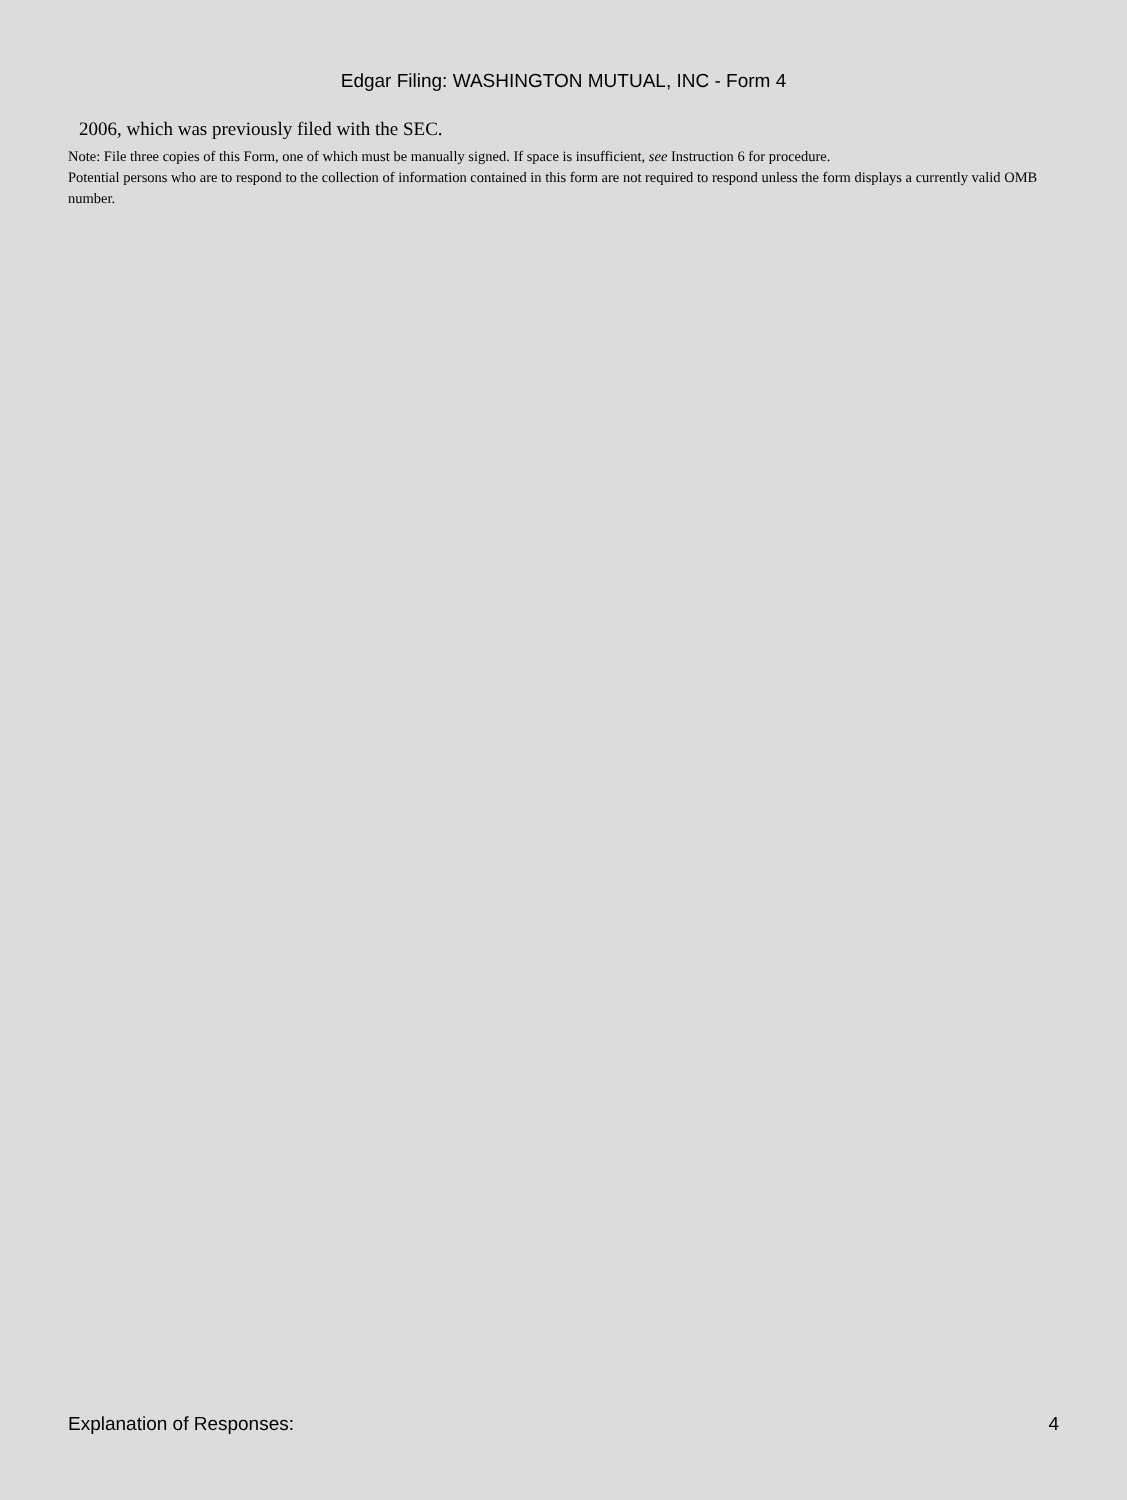Edgar Filing: WASHINGTON MUTUAL, INC - Form 4
2006, which was previously filed with the SEC.
Note: File three copies of this Form, one of which must be manually signed. If space is insufficient, see Instruction 6 for procedure.
Potential persons who are to respond to the collection of information contained in this form are not required to respond unless the form displays a currently valid OMB number.
Explanation of Responses: 4